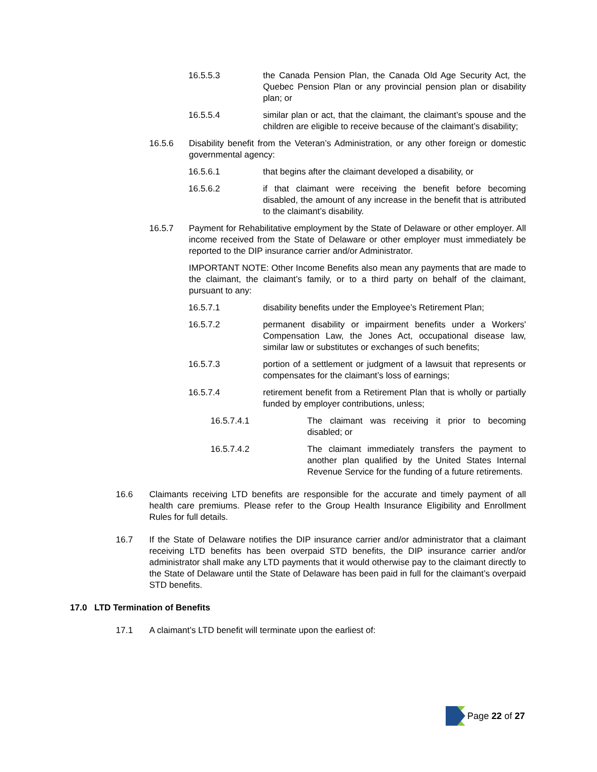16.5.5.3 the Canada Pension Plan, the Canada Old Age Security Act, the Quebec Pension Plan or any provincial pension plan or disability plan; or
16.5.5.4 similar plan or act, that the claimant, the claimant’s spouse and the children are eligible to receive because of the claimant’s disability;
16.5.6 Disability benefit from the Veteran’s Administration, or any other foreign or domestic governmental agency:
16.5.6.1 that begins after the claimant developed a disability, or
16.5.6.2 if that claimant were receiving the benefit before becoming disabled, the amount of any increase in the benefit that is attributed to the claimant’s disability.
16.5.7 Payment for Rehabilitative employment by the State of Delaware or other employer. All income received from the State of Delaware or other employer must immediately be reported to the DIP insurance carrier and/or Administrator.
IMPORTANT NOTE: Other Income Benefits also mean any payments that are made to the claimant, the claimant’s family, or to a third party on behalf of the claimant, pursuant to any:
16.5.7.1 disability benefits under the Employee’s Retirement Plan;
16.5.7.2 permanent disability or impairment benefits under a Workers' Compensation Law, the Jones Act, occupational disease law, similar law or substitutes or exchanges of such benefits;
16.5.7.3 portion of a settlement or judgment of a lawsuit that represents or compensates for the claimant’s loss of earnings;
16.5.7.4 retirement benefit from a Retirement Plan that is wholly or partially funded by employer contributions, unless;
16.5.7.4.1 The claimant was receiving it prior to becoming disabled; or
16.5.7.4.2 The claimant immediately transfers the payment to another plan qualified by the United States Internal Revenue Service for the funding of a future retirements.
16.6 Claimants receiving LTD benefits are responsible for the accurate and timely payment of all health care premiums. Please refer to the Group Health Insurance Eligibility and Enrollment Rules for full details.
16.7 If the State of Delaware notifies the DIP insurance carrier and/or administrator that a claimant receiving LTD benefits has been overpaid STD benefits, the DIP insurance carrier and/or administrator shall make any LTD payments that it would otherwise pay to the claimant directly to the State of Delaware until the State of Delaware has been paid in full for the claimant’s overpaid STD benefits.
17.0 LTD Termination of Benefits
17.1 A claimant’s LTD benefit will terminate upon the earliest of:
Page 22 of 27